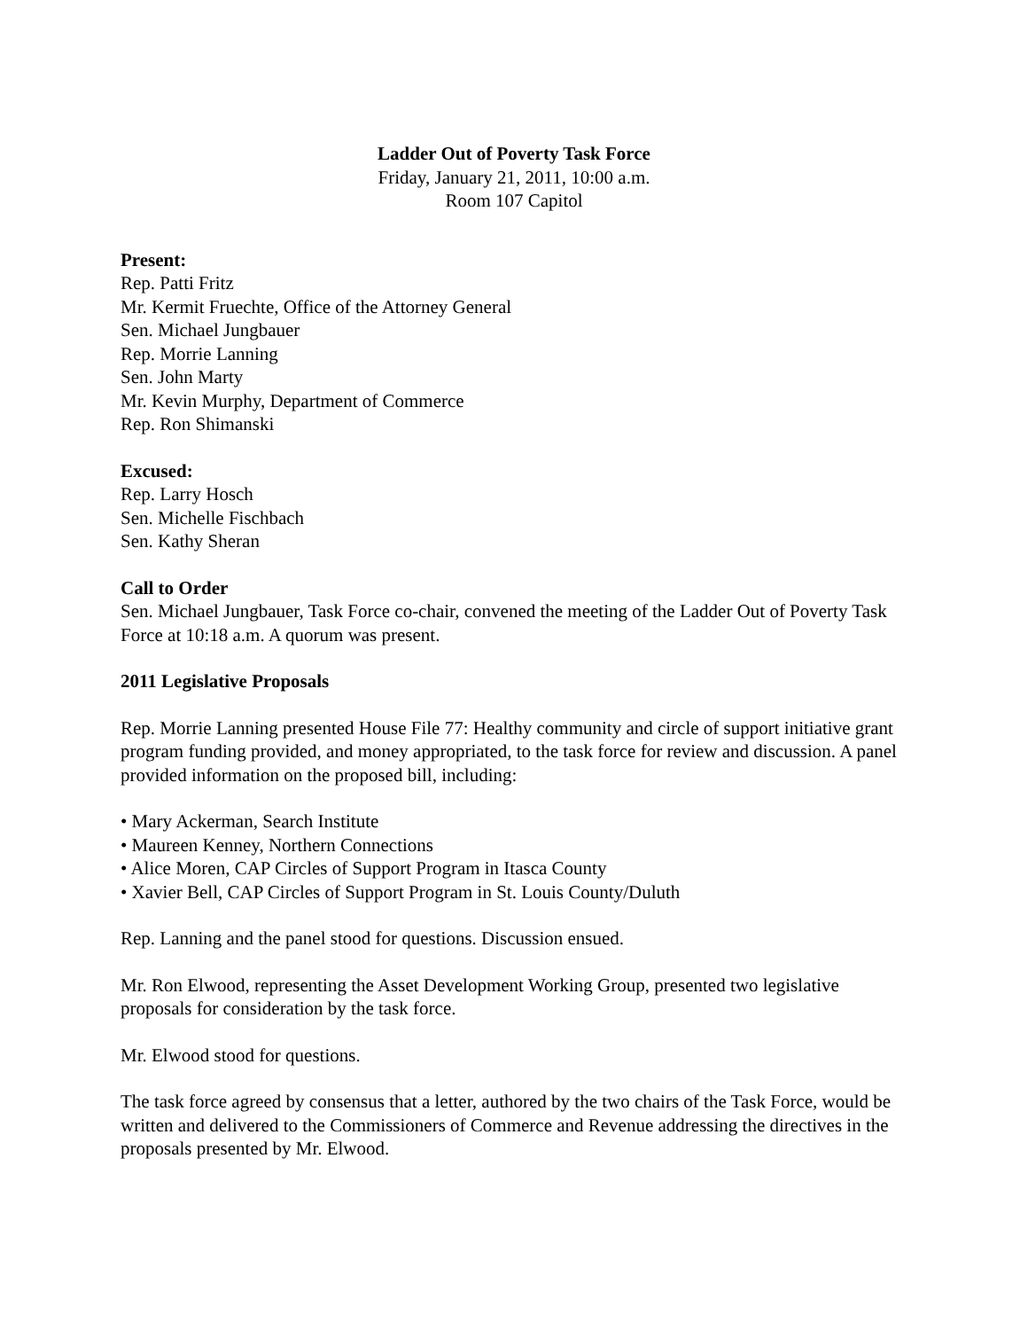Ladder Out of Poverty Task Force
Friday, January 21, 2011, 10:00 a.m.
Room 107 Capitol
Present:
Rep. Patti Fritz
Mr. Kermit Fruechte, Office of the Attorney General
Sen. Michael Jungbauer
Rep. Morrie Lanning
Sen. John Marty
Mr. Kevin Murphy, Department of Commerce
Rep. Ron Shimanski
Excused:
Rep. Larry Hosch
Sen. Michelle Fischbach
Sen. Kathy Sheran
Call to Order
Sen. Michael Jungbauer, Task Force co-chair, convened the meeting of the Ladder Out of Poverty Task Force at 10:18 a.m. A quorum was present.
2011 Legislative Proposals
Rep. Morrie Lanning presented House File 77: Healthy community and circle of support initiative grant program funding provided, and money appropriated, to the task force for review and discussion. A panel provided information on the proposed bill, including:
• Mary Ackerman, Search Institute
• Maureen Kenney, Northern Connections
• Alice Moren, CAP Circles of Support Program in Itasca County
• Xavier Bell, CAP Circles of Support Program in St. Louis County/Duluth
Rep. Lanning and the panel stood for questions. Discussion ensued.
Mr. Ron Elwood, representing the Asset Development Working Group, presented two legislative proposals for consideration by the task force.
Mr. Elwood stood for questions.
The task force agreed by consensus that a letter, authored by the two chairs of the Task Force, would be written and delivered to the Commissioners of Commerce and Revenue addressing the directives in the proposals presented by Mr. Elwood.